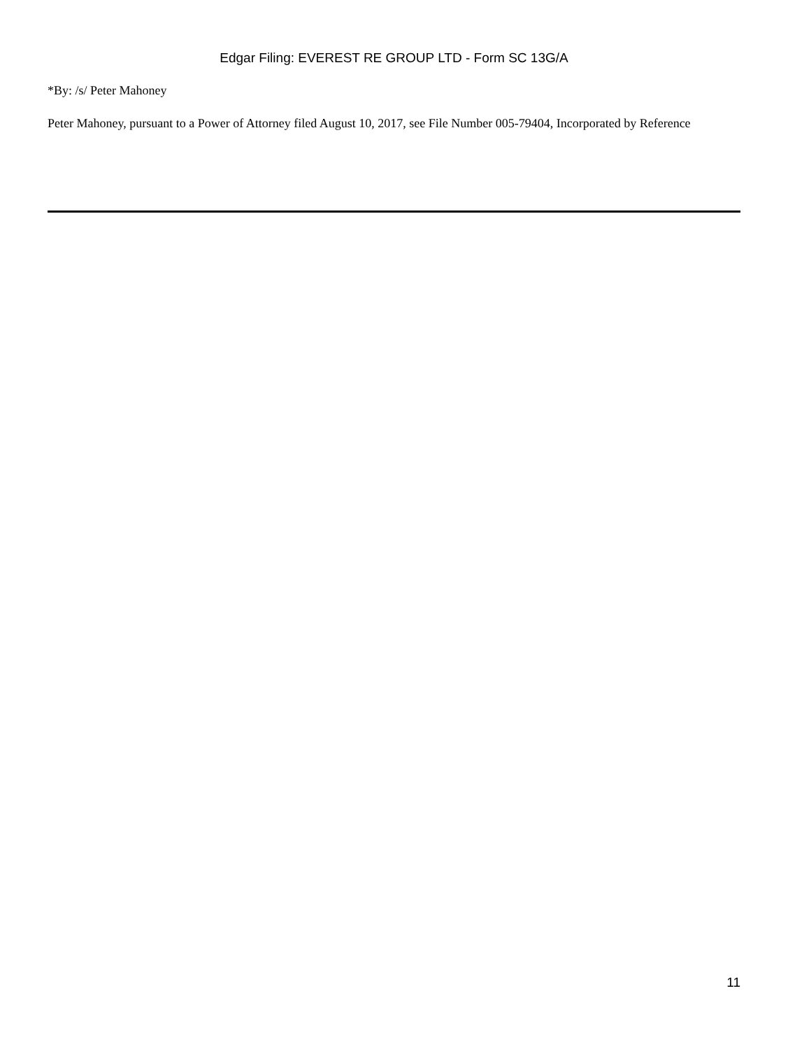Edgar Filing: EVEREST RE GROUP LTD - Form SC 13G/A
*By: /s/ Peter Mahoney
Peter Mahoney, pursuant to a Power of Attorney filed August 10, 2017, see File Number 005-79404, Incorporated by Reference
11